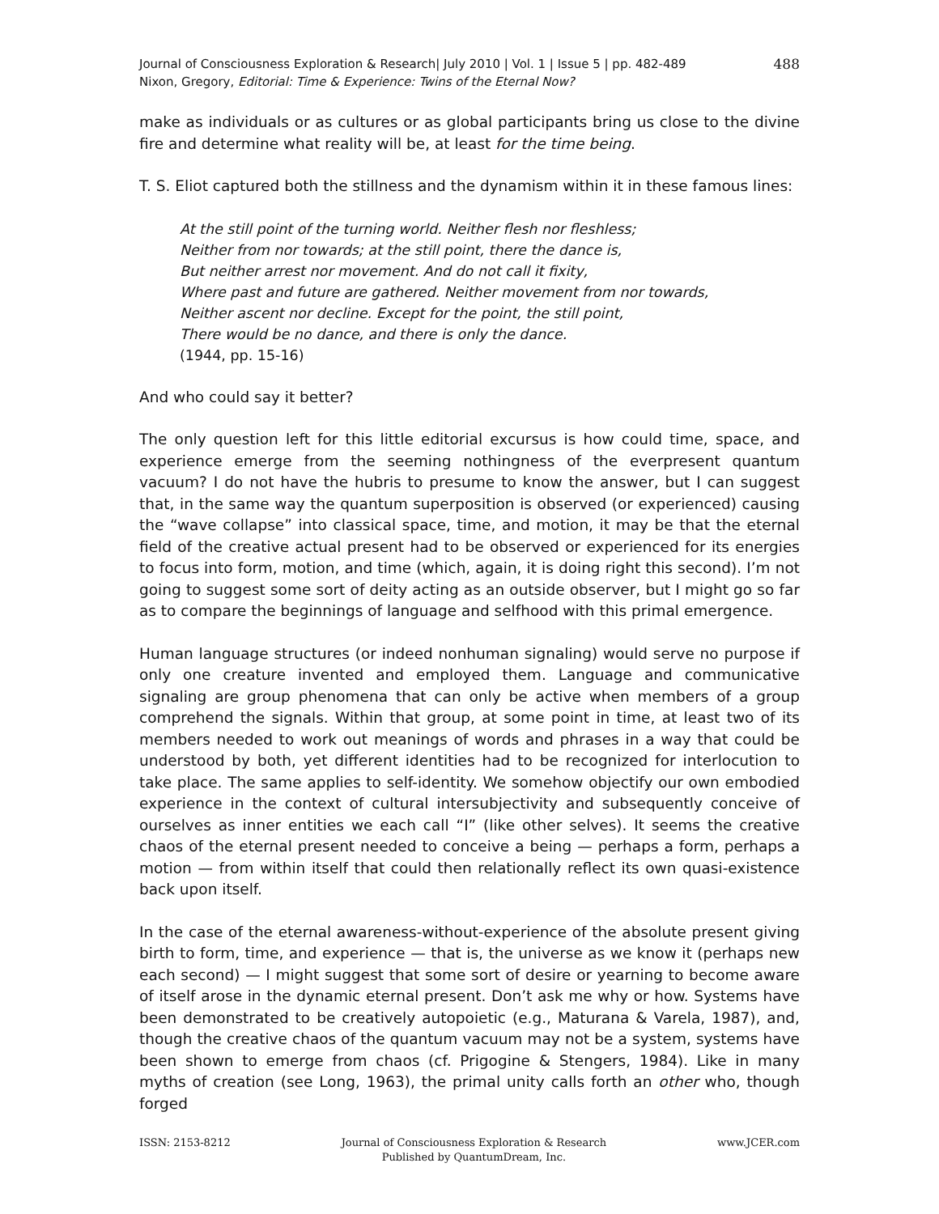Journal of Consciousness Exploration & Research| July 2010 | Vol. 1 | Issue 5 | pp. 482-489
Nixon, Gregory, Editorial: Time & Experience: Twins of the Eternal Now?
488
make as individuals or as cultures or as global participants bring us close to the divine fire and determine what reality will be, at least for the time being.
T. S. Eliot captured both the stillness and the dynamism within it in these famous lines:
At the still point of the turning world. Neither flesh nor fleshless;
Neither from nor towards; at the still point, there the dance is,
But neither arrest nor movement. And do not call it fixity,
Where past and future are gathered. Neither movement from nor towards,
Neither ascent nor decline. Except for the point, the still point,
There would be no dance, and there is only the dance.
(1944, pp. 15-16)
And who could say it better?
The only question left for this little editorial excursus is how could time, space, and experience emerge from the seeming nothingness of the everpresent quantum vacuum? I do not have the hubris to presume to know the answer, but I can suggest that, in the same way the quantum superposition is observed (or experienced) causing the “wave collapse” into classical space, time, and motion, it may be that the eternal field of the creative actual present had to be observed or experienced for its energies to focus into form, motion, and time (which, again, it is doing right this second). I’m not going to suggest some sort of deity acting as an outside observer, but I might go so far as to compare the beginnings of language and selfhood with this primal emergence.
Human language structures (or indeed nonhuman signaling) would serve no purpose if only one creature invented and employed them. Language and communicative signaling are group phenomena that can only be active when members of a group comprehend the signals. Within that group, at some point in time, at least two of its members needed to work out meanings of words and phrases in a way that could be understood by both, yet different identities had to be recognized for interlocution to take place. The same applies to self-identity. We somehow objectify our own embodied experience in the context of cultural intersubjectivity and subsequently conceive of ourselves as inner entities we each call “I” (like other selves). It seems the creative chaos of the eternal present needed to conceive a being — perhaps a form, perhaps a motion — from within itself that could then relationally reflect its own quasi-existence back upon itself.
In the case of the eternal awareness-without-experience of the absolute present giving birth to form, time, and experience — that is, the universe as we know it (perhaps new each second) — I might suggest that some sort of desire or yearning to become aware of itself arose in the dynamic eternal present. Don’t ask me why or how. Systems have been demonstrated to be creatively autopoietic (e.g., Maturana & Varela, 1987), and, though the creative chaos of the quantum vacuum may not be a system, systems have been shown to emerge from chaos (cf. Prigogine & Stengers, 1984). Like in many myths of creation (see Long, 1963), the primal unity calls forth an other who, though forged
ISSN: 2153-8212 Journal of Consciousness Exploration & Research
Published by QuantumDream, Inc.
www.JCER.com